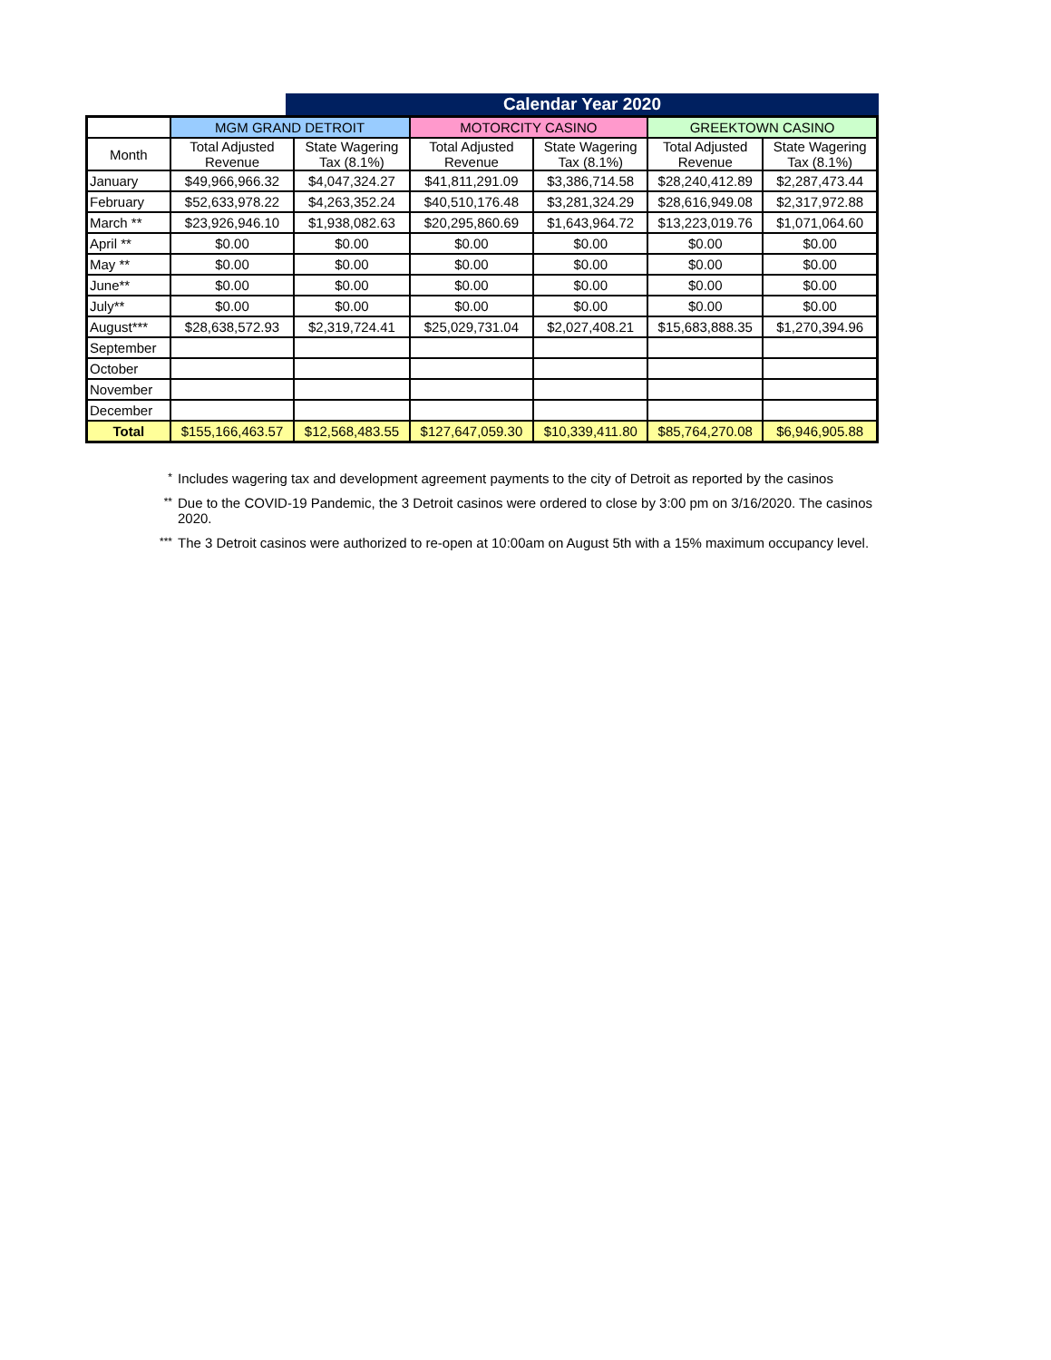Calendar Year 2020
| | MGM GRAND DETROIT | | MOTORCITY CASINO | | GREEKTOWN CASINO | |
| --- | --- | --- | --- | --- | --- | --- |
| Month | Total Adjusted Revenue | State Wagering Tax (8.1%) | Total Adjusted Revenue | State Wagering Tax (8.1%) | Total Adjusted Revenue | State Wagering Tax (8.1%) |
| January | $49,966,966.32 | $4,047,324.27 | $41,811,291.09 | $3,386,714.58 | $28,240,412.89 | $2,287,473.44 |
| February | $52,633,978.22 | $4,263,352.24 | $40,510,176.48 | $3,281,324.29 | $28,616,949.08 | $2,317,972.88 |
| March ** | $23,926,946.10 | $1,938,082.63 | $20,295,860.69 | $1,643,964.72 | $13,223,019.76 | $1,071,064.60 |
| April ** | $0.00 | $0.00 | $0.00 | $0.00 | $0.00 | $0.00 |
| May ** | $0.00 | $0.00 | $0.00 | $0.00 | $0.00 | $0.00 |
| June** | $0.00 | $0.00 | $0.00 | $0.00 | $0.00 | $0.00 |
| July** | $0.00 | $0.00 | $0.00 | $0.00 | $0.00 | $0.00 |
| August*** | $28,638,572.93 | $2,319,724.41 | $25,029,731.04 | $2,027,408.21 | $15,683,888.35 | $1,270,394.96 |
| September | | | | | | |
| October | | | | | | |
| November | | | | | | |
| December | | | | | | |
| Total | $155,166,463.57 | $12,568,483.55 | $127,647,059.30 | $10,339,411.80 | $85,764,270.08 | $6,946,905.88 |
* Includes wagering tax and development agreement payments to the city of Detroit as reported by the casinos
** Due to the COVID-19 Pandemic, the 3 Detroit casinos were ordered to close by 3:00 pm on 3/16/2020. The casinos
2020.
*** The 3 Detroit casinos were authorized to re-open at 10:00am on August 5th with a 15% maximum occupancy level.